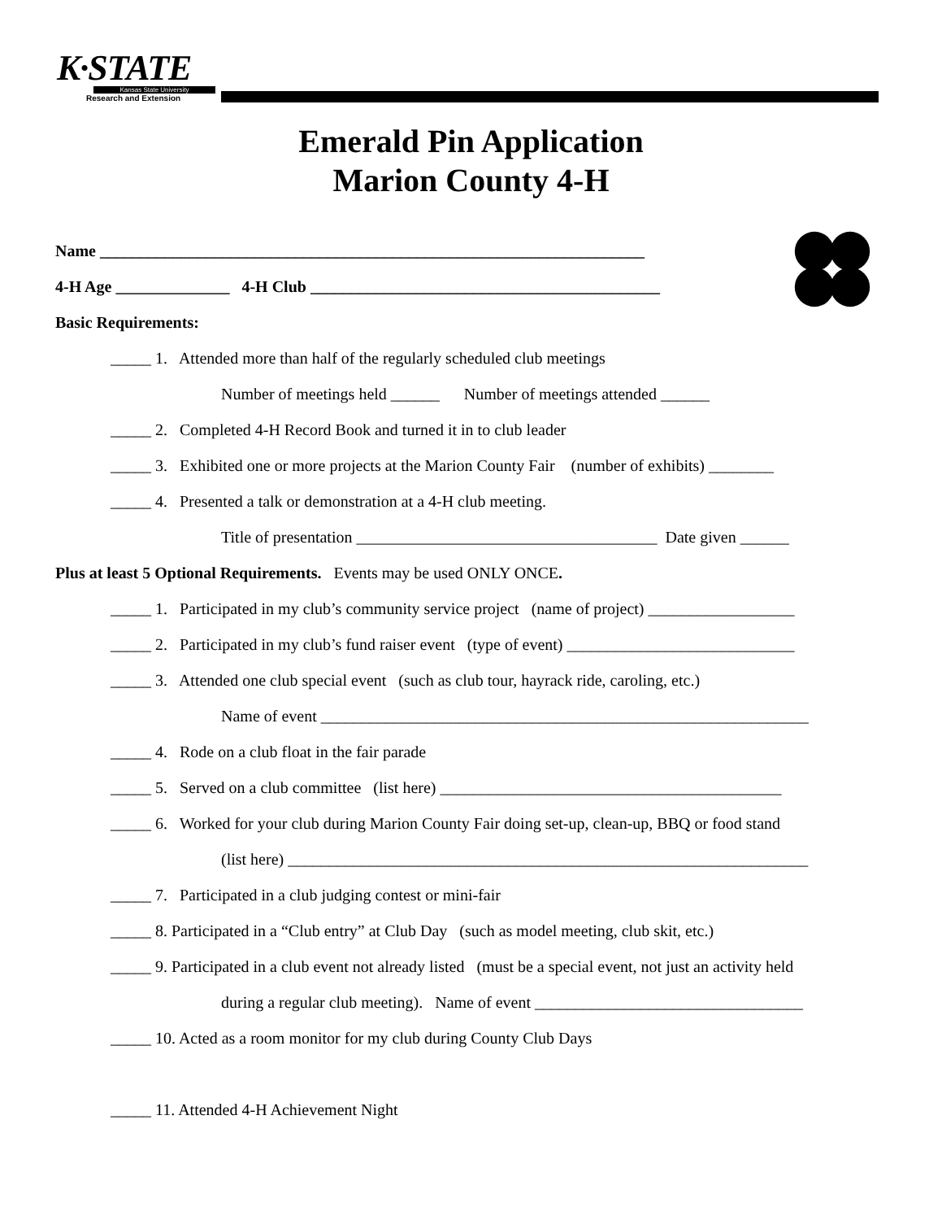K·STATE
Kansas State University
Research and Extension
Emerald Pin Application
Marion County 4-H
Name ___________________________________________________________________
4-H Age ______________ 4-H Club ___________________________________________
Basic Requirements:
_____ 1. Attended more than half of the regularly scheduled club meetings
Number of meetings held ______ Number of meetings attended ______
_____ 2. Completed 4-H Record Book and turned it in to club leader
_____ 3. Exhibited one or more projects at the Marion County Fair (number of exhibits) ________
_____ 4. Presented a talk or demonstration at a 4-H club meeting.
Title of presentation _____________________________________ Date given ______
Plus at least 5 Optional Requirements. Events may be used ONLY ONCE.
_____ 1. Participated in my club’s community service project (name of project) __________________
_____ 2. Participated in my club’s fund raiser event (type of event) ____________________________
_____ 3. Attended one club special event (such as club tour, hayrack ride, caroling, etc.)
Name of event ____________________________________________________________
_____ 4. Rode on a club float in the fair parade
_____ 5. Served on a club committee (list here) __________________________________________
_____ 6. Worked for your club during Marion County Fair doing set-up, clean-up, BBQ or food stand
(list here) ________________________________________________________________
_____ 7. Participated in a club judging contest or mini-fair
_____ 8. Participated in a “Club entry” at Club Day (such as model meeting, club skit, etc.)
_____ 9. Participated in a club event not already listed (must be a special event, not just an activity held
during a regular club meeting). Name of event _________________________________
_____ 10. Acted as a room monitor for my club during County Club Days
_____ 11. Attended 4-H Achievement Night